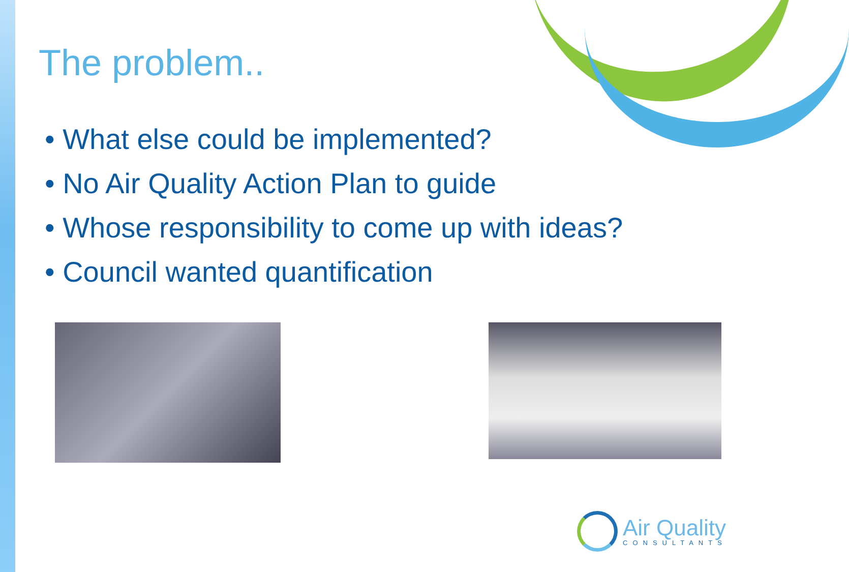The problem..
• What else could be implemented?
• No Air Quality Action Plan to guide
• Whose responsibility to come up with ideas?
• Council wanted quantification
Air Quality
CONSULTANTS